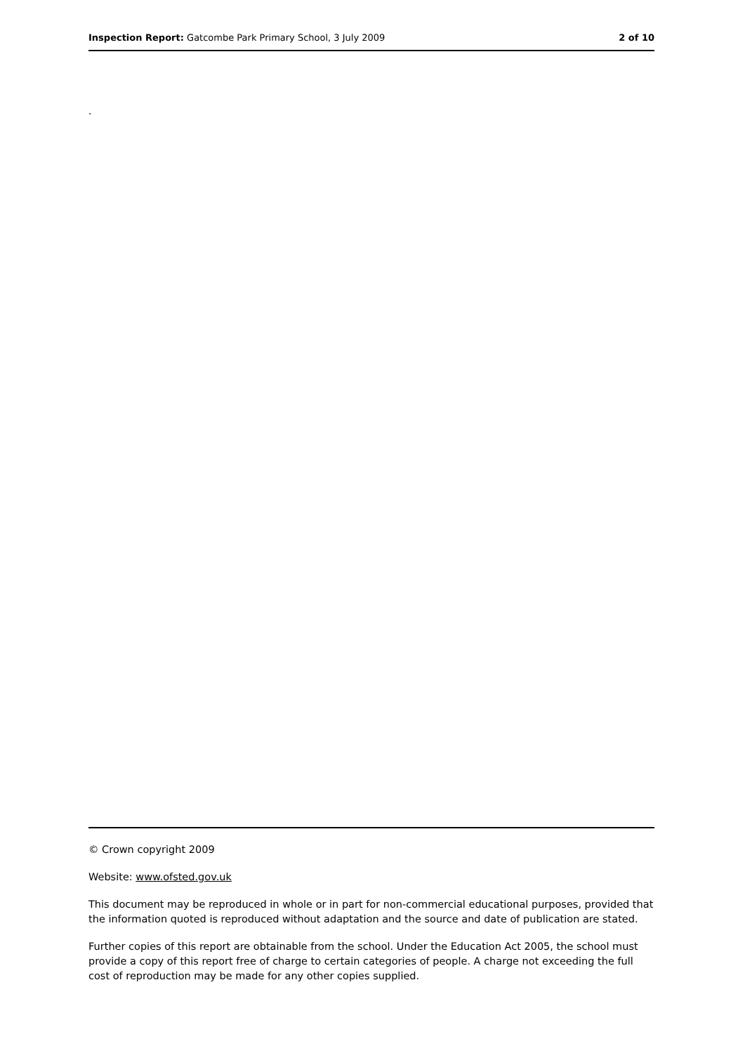Inspection Report: Gatcombe Park Primary School, 3 July 2009 2 of 10
.
© Crown copyright 2009
Website: www.ofsted.gov.uk
This document may be reproduced in whole or in part for non-commercial educational purposes, provided that the information quoted is reproduced without adaptation and the source and date of publication are stated.
Further copies of this report are obtainable from the school. Under the Education Act 2005, the school must provide a copy of this report free of charge to certain categories of people. A charge not exceeding the full cost of reproduction may be made for any other copies supplied.